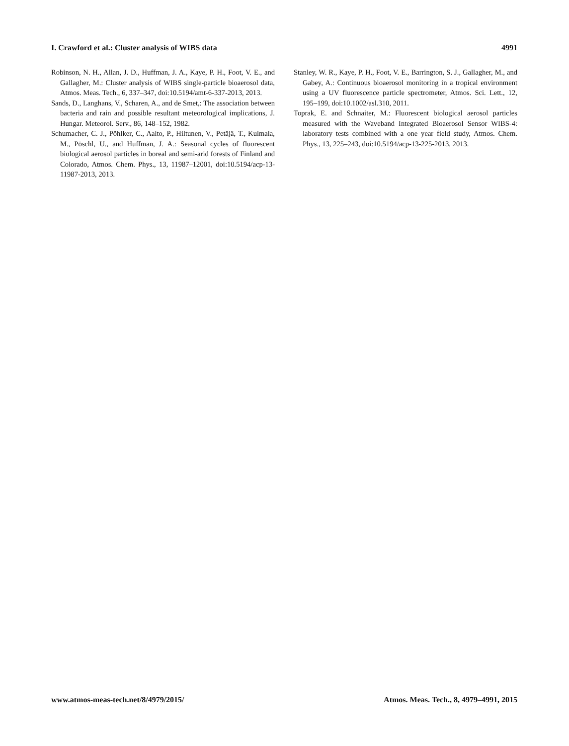I. Crawford et al.: Cluster analysis of WIBS data 4991
Robinson, N. H., Allan, J. D., Huffman, J. A., Kaye, P. H., Foot, V. E., and Gallagher, M.: Cluster analysis of WIBS single-particle bioaerosol data, Atmos. Meas. Tech., 6, 337–347, doi:10.5194/amt-6-337-2013, 2013.
Sands, D., Langhans, V., Scharen, A., and de Smet,: The association between bacteria and rain and possible resultant meteorological implications, J. Hungar. Meteorol. Serv., 86, 148–152, 1982.
Schumacher, C. J., Pöhlker, C., Aalto, P., Hiltunen, V., Petäjä, T., Kulmala, M., Pöschl, U., and Huffman, J. A.: Seasonal cycles of fluorescent biological aerosol particles in boreal and semi-arid forests of Finland and Colorado, Atmos. Chem. Phys., 13, 11987–12001, doi:10.5194/acp-13-11987-2013, 2013.
Stanley, W. R., Kaye, P. H., Foot, V. E., Barrington, S. J., Gallagher, M., and Gabey, A.: Continuous bioaerosol monitoring in a tropical environment using a UV fluorescence particle spectrometer, Atmos. Sci. Lett., 12, 195–199, doi:10.1002/asl.310, 2011.
Toprak, E. and Schnaiter, M.: Fluorescent biological aerosol particles measured with the Waveband Integrated Bioaerosol Sensor WIBS-4: laboratory tests combined with a one year field study, Atmos. Chem. Phys., 13, 225–243, doi:10.5194/acp-13-225-2013, 2013.
www.atmos-meas-tech.net/8/4979/2015/ Atmos. Meas. Tech., 8, 4979–4991, 2015